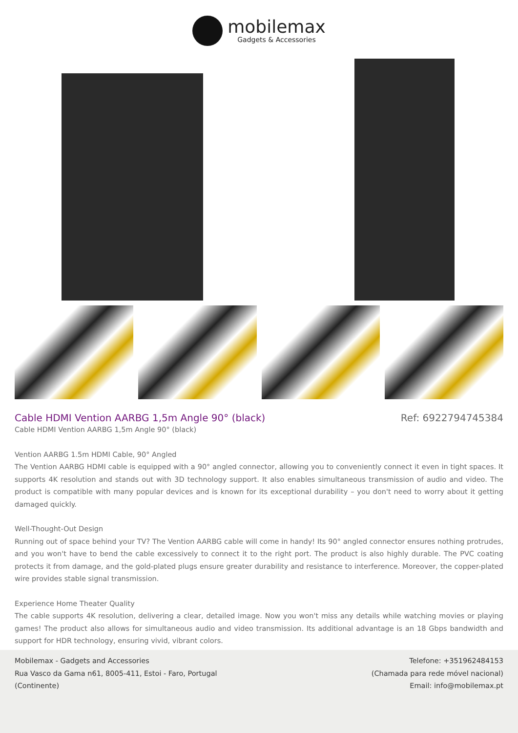mobilemax
Gadgets & Accessories
Cable HDMI Vention AARBG 1,5m Angle 90° (black)
Ref: 6922794745384
Cable HDMI Vention AARBG 1,5m Angle 90° (black)
Vention AARBG 1.5m HDMI Cable, 90° Angled
The Vention AARBG HDMI cable is equipped with a 90° angled connector, allowing you to conveniently connect it even in tight spaces. It supports 4K resolution and stands out with 3D technology support. It also enables simultaneous transmission of audio and video. The product is compatible with many popular devices and is known for its exceptional durability – you don't need to worry about it getting damaged quickly.
Well-Thought-Out Design
Running out of space behind your TV? The Vention AARBG cable will come in handy! Its 90° angled connector ensures nothing protrudes, and you won't have to bend the cable excessively to connect it to the right port. The product is also highly durable. The PVC coating protects it from damage, and the gold-plated plugs ensure greater durability and resistance to interference. Moreover, the copper-plated wire provides stable signal transmission.
Experience Home Theater Quality
The cable supports 4K resolution, delivering a clear, detailed image. Now you won't miss any details while watching movies or playing games! The product also allows for simultaneous audio and video transmission. Its additional advantage is an 18 Gbps bandwidth and support for HDR technology, ensuring vivid, vibrant colors.
Mobilemax - Gadgets and Accessories
Rua Vasco da Gama n61, 8005-411, Estoi - Faro, Portugal
(Continente)
Telefone: +351962484153
(Chamada para rede móvel nacional)
Email: info@mobilemax.pt